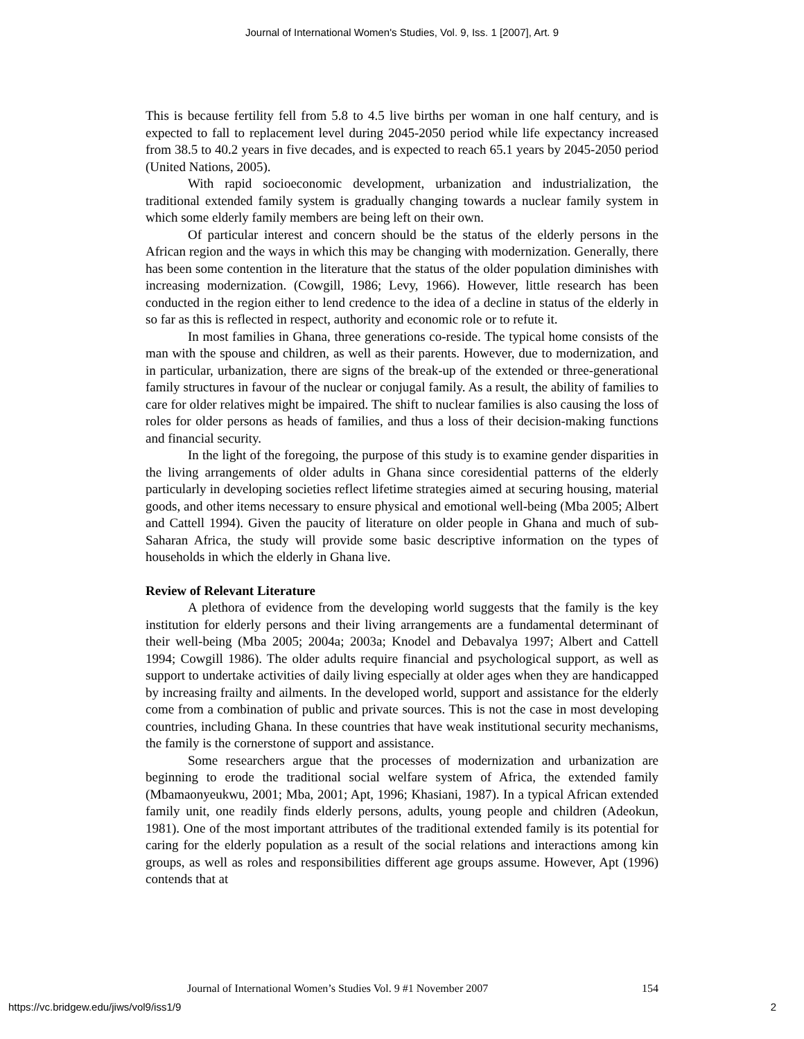Journal of International Women's Studies, Vol. 9, Iss. 1 [2007], Art. 9
This is because fertility fell from 5.8 to 4.5 live births per woman in one half century, and is expected to fall to replacement level during 2045-2050 period while life expectancy increased from 38.5 to 40.2 years in five decades, and is expected to reach 65.1 years by 2045-2050 period (United Nations, 2005).
With rapid socioeconomic development, urbanization and industrialization, the traditional extended family system is gradually changing towards a nuclear family system in which some elderly family members are being left on their own.
Of particular interest and concern should be the status of the elderly persons in the African region and the ways in which this may be changing with modernization. Generally, there has been some contention in the literature that the status of the older population diminishes with increasing modernization. (Cowgill, 1986; Levy, 1966). However, little research has been conducted in the region either to lend credence to the idea of a decline in status of the elderly in so far as this is reflected in respect, authority and economic role or to refute it.
In most families in Ghana, three generations co-reside. The typical home consists of the man with the spouse and children, as well as their parents. However, due to modernization, and in particular, urbanization, there are signs of the break-up of the extended or three-generational family structures in favour of the nuclear or conjugal family. As a result, the ability of families to care for older relatives might be impaired. The shift to nuclear families is also causing the loss of roles for older persons as heads of families, and thus a loss of their decision-making functions and financial security.
In the light of the foregoing, the purpose of this study is to examine gender disparities in the living arrangements of older adults in Ghana since coresidential patterns of the elderly particularly in developing societies reflect lifetime strategies aimed at securing housing, material goods, and other items necessary to ensure physical and emotional well-being (Mba 2005; Albert and Cattell 1994). Given the paucity of literature on older people in Ghana and much of sub-Saharan Africa, the study will provide some basic descriptive information on the types of households in which the elderly in Ghana live.
Review of Relevant Literature
A plethora of evidence from the developing world suggests that the family is the key institution for elderly persons and their living arrangements are a fundamental determinant of their well-being (Mba 2005; 2004a; 2003a; Knodel and Debavalya 1997; Albert and Cattell 1994; Cowgill 1986). The older adults require financial and psychological support, as well as support to undertake activities of daily living especially at older ages when they are handicapped by increasing frailty and ailments. In the developed world, support and assistance for the elderly come from a combination of public and private sources. This is not the case in most developing countries, including Ghana. In these countries that have weak institutional security mechanisms, the family is the cornerstone of support and assistance.
Some researchers argue that the processes of modernization and urbanization are beginning to erode the traditional social welfare system of Africa, the extended family (Mbamaonyeukwu, 2001; Mba, 2001; Apt, 1996; Khasiani, 1987). In a typical African extended family unit, one readily finds elderly persons, adults, young people and children (Adeokun, 1981). One of the most important attributes of the traditional extended family is its potential for caring for the elderly population as a result of the social relations and interactions among kin groups, as well as roles and responsibilities different age groups assume. However, Apt (1996) contends that at
Journal of International Women’s Studies Vol. 9 #1 November 2007 154
https://vc.bridgew.edu/jiws/vol9/iss1/9
2